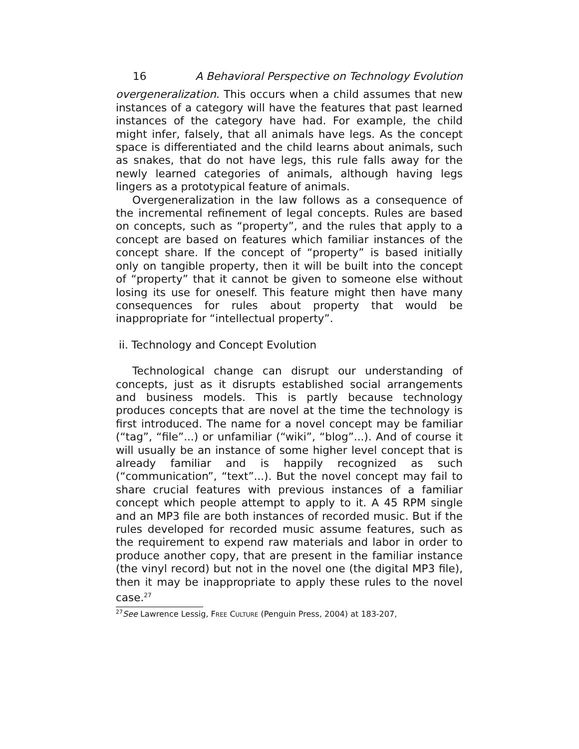16 A Behavioral Perspective on Technology Evolution
overgeneralization. This occurs when a child assumes that new instances of a category will have the features that past learned instances of the category have had. For example, the child might infer, falsely, that all animals have legs. As the concept space is differentiated and the child learns about animals, such as snakes, that do not have legs, this rule falls away for the newly learned categories of animals, although having legs lingers as a prototypical feature of animals.
Overgeneralization in the law follows as a consequence of the incremental refinement of legal concepts. Rules are based on concepts, such as “property”, and the rules that apply to a concept are based on features which familiar instances of the concept share. If the concept of “property” is based initially only on tangible property, then it will be built into the concept of “property” that it cannot be given to someone else without losing its use for oneself. This feature might then have many consequences for rules about property that would be inappropriate for “intellectual property”.
ii. Technology and Concept Evolution
Technological change can disrupt our understanding of concepts, just as it disrupts established social arrangements and business models. This is partly because technology produces concepts that are novel at the time the technology is first introduced. The name for a novel concept may be familiar (“tag”, “file”...) or unfamiliar (“wiki”, “blog”...). And of course it will usually be an instance of some higher level concept that is already familiar and is happily recognized as such (“communication”, “text”...). But the novel concept may fail to share crucial features with previous instances of a familiar concept which people attempt to apply to it. A 45 RPM single and an MP3 file are both instances of recorded music. But if the rules developed for recorded music assume features, such as the requirement to expend raw materials and labor in order to produce another copy, that are present in the familiar instance (the vinyl record) but not in the novel one (the digital MP3 file), then it may be inappropriate to apply these rules to the novel case.<sup>27</sup>
<sup>27</sup> See Lawrence Lessig, FREE CULTURE (Penguin Press, 2004) at 183-207,